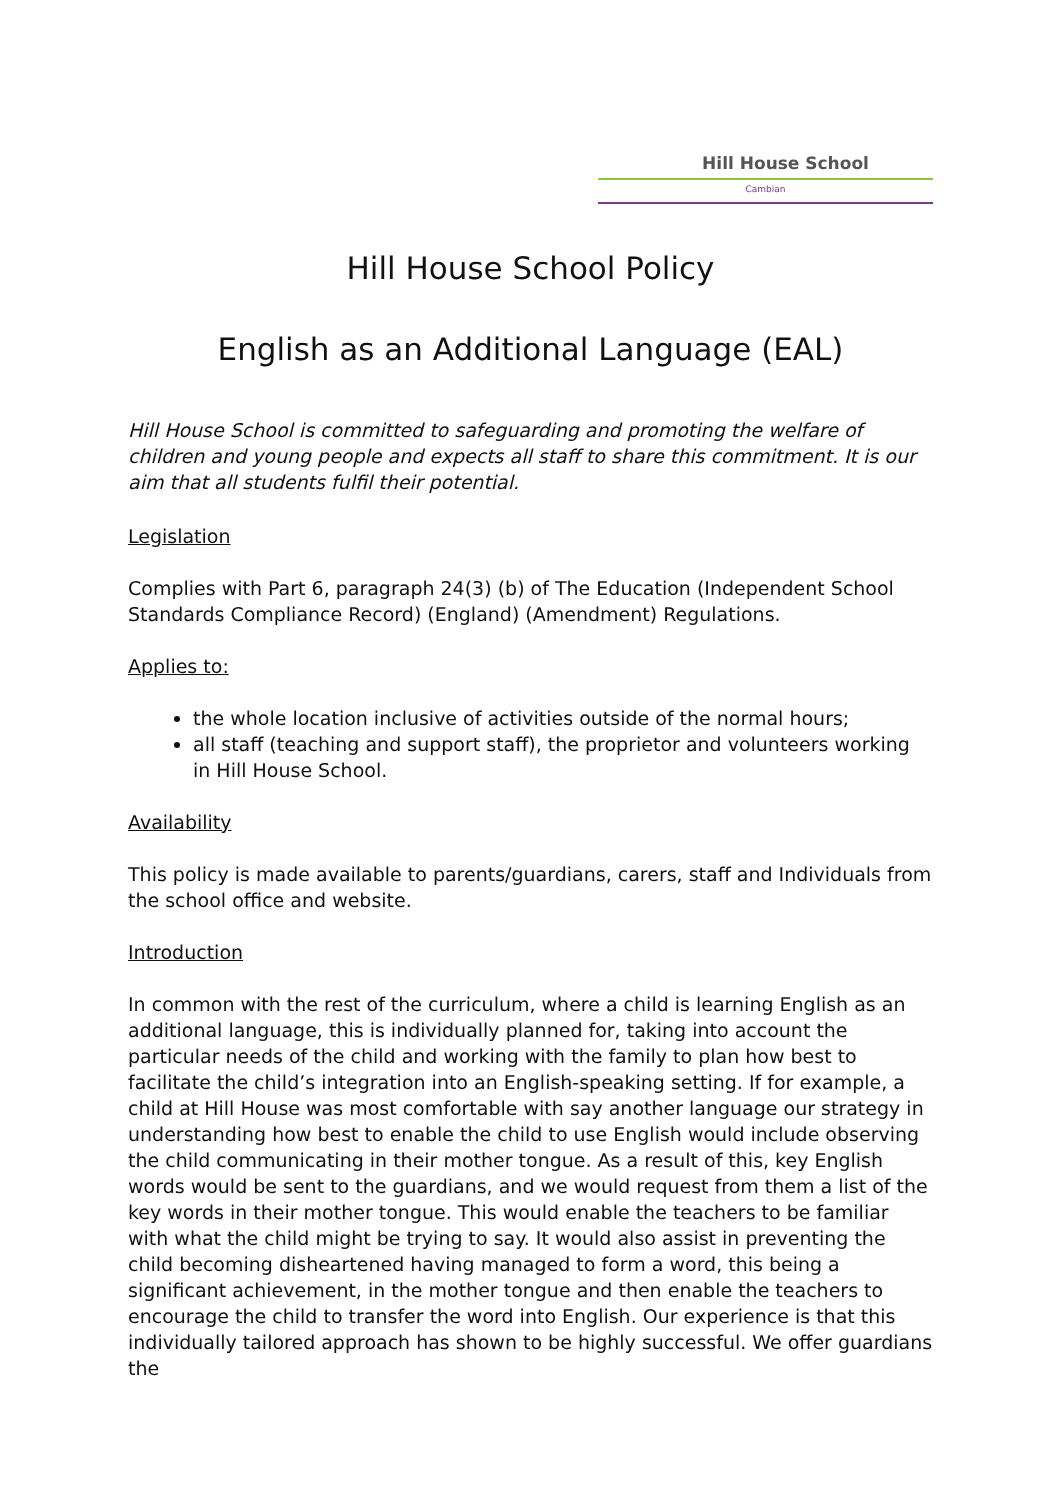Hill House School
Cambian
Hill House School Policy
English as an Additional Language (EAL)
Hill House School is committed to safeguarding and promoting the welfare of children and young people and expects all staff to share this commitment. It is our aim that all students fulfil their potential.
Legislation
Complies with Part 6, paragraph 24(3) (b) of The Education (Independent School Standards Compliance Record) (England) (Amendment) Regulations.
Applies to:
the whole location inclusive of activities outside of the normal hours;
all staff (teaching and support staff), the proprietor and volunteers working in Hill House School.
Availability
This policy is made available to parents/guardians, carers, staff and Individuals from the school office and website.
Introduction
In common with the rest of the curriculum, where a child is learning English as an additional language, this is individually planned for, taking into account the particular needs of the child and working with the family to plan how best to facilitate the child’s integration into an English-speaking setting. If for example, a child at Hill House was most comfortable with say another language our strategy in understanding how best to enable the child to use English would include observing the child communicating in their mother tongue. As a result of this, key English words would be sent to the guardians, and we would request from them a list of the key words in their mother tongue. This would enable the teachers to be familiar with what the child might be trying to say. It would also assist in preventing the child becoming disheartened having managed to form a word, this being a significant achievement, in the mother tongue and then enable the teachers to encourage the child to transfer the word into English. Our experience is that this individually tailored approach has shown to be highly successful. We offer guardians the